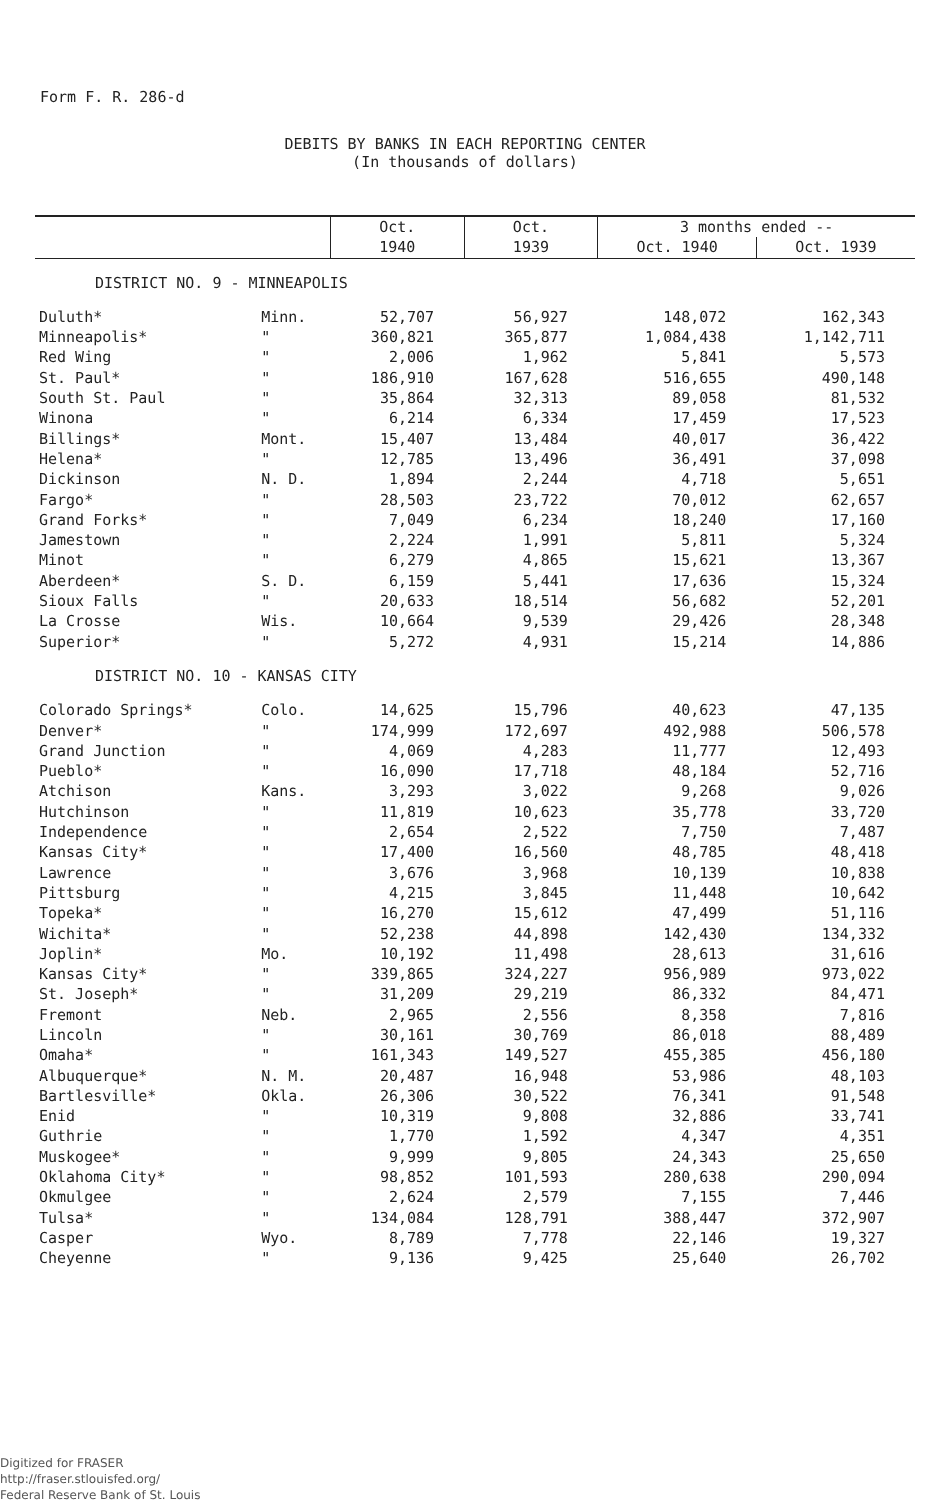Form F. R. 286-d
DEBITS BY BANKS IN EACH REPORTING CENTER
(In thousands of dollars)
| | | Oct. | Oct. | 3 months ended -- | |
| --- | --- | --- | --- | --- | --- |
| | | 1940 | 1939 | Oct. 1940 | Oct. 1939 |
| DISTRICT NO. 9 - MINNEAPOLIS | | | | | |
| Duluth* | Minn. | 52,707 | 56,927 | 148,072 | 162,343 |
| Minneapolis* | " | 360,821 | 365,877 | 1,084,438 | 1,142,711 |
| Red Wing | " | 2,006 | 1,962 | 5,841 | 5,573 |
| St. Paul* | " | 186,910 | 167,628 | 516,655 | 490,148 |
| South St. Paul | " | 35,864 | 32,313 | 89,058 | 81,532 |
| Winona | " | 6,214 | 6,334 | 17,459 | 17,523 |
| Billings* | Mont. | 15,407 | 13,484 | 40,017 | 36,422 |
| Helena* | " | 12,785 | 13,496 | 36,491 | 37,098 |
| Dickinson | N. D. | 1,894 | 2,244 | 4,718 | 5,651 |
| Fargo* | " | 28,503 | 23,722 | 70,012 | 62,657 |
| Grand Forks* | " | 7,049 | 6,234 | 18,240 | 17,160 |
| Jamestown | " | 2,224 | 1,991 | 5,811 | 5,324 |
| Minot | " | 6,279 | 4,865 | 15,621 | 13,367 |
| Aberdeen* | S. D. | 6,159 | 5,441 | 17,636 | 15,324 |
| Sioux Falls | " | 20,633 | 18,514 | 56,682 | 52,201 |
| La Crosse | Wis. | 10,664 | 9,539 | 29,426 | 28,348 |
| Superior* | " | 5,272 | 4,931 | 15,214 | 14,886 |
| DISTRICT NO. 10 - KANSAS CITY | | | | | |
| Colorado Springs* | Colo. | 14,625 | 15,796 | 40,623 | 47,135 |
| Denver* | " | 174,999 | 172,697 | 492,988 | 506,578 |
| Grand Junction | " | 4,069 | 4,283 | 11,777 | 12,493 |
| Pueblo* | " | 16,090 | 17,718 | 48,184 | 52,716 |
| Atchison | Kans. | 3,293 | 3,022 | 9,268 | 9,026 |
| Hutchinson | " | 11,819 | 10,623 | 35,778 | 33,720 |
| Independence | " | 2,654 | 2,522 | 7,750 | 7,487 |
| Kansas City* | " | 17,400 | 16,560 | 48,785 | 48,418 |
| Lawrence | " | 3,676 | 3,968 | 10,139 | 10,838 |
| Pittsburg | " | 4,215 | 3,845 | 11,448 | 10,642 |
| Topeka* | " | 16,270 | 15,612 | 47,499 | 51,116 |
| Wichita* | " | 52,238 | 44,898 | 142,430 | 134,332 |
| Joplin* | Mo. | 10,192 | 11,498 | 28,613 | 31,616 |
| Kansas City* | " | 339,865 | 324,227 | 956,989 | 973,022 |
| St. Joseph* | " | 31,209 | 29,219 | 86,332 | 84,471 |
| Fremont | Neb. | 2,965 | 2,556 | 8,358 | 7,816 |
| Lincoln | " | 30,161 | 30,769 | 86,018 | 88,489 |
| Omaha* | " | 161,343 | 149,527 | 455,385 | 456,180 |
| Albuquerque* | N. M. | 20,487 | 16,948 | 53,986 | 48,103 |
| Bartlesville* | Okla. | 26,306 | 30,522 | 76,341 | 91,548 |
| Enid | " | 10,319 | 9,808 | 32,886 | 33,741 |
| Guthrie | " | 1,770 | 1,592 | 4,347 | 4,351 |
| Muskogee* | " | 9,999 | 9,805 | 24,343 | 25,650 |
| Oklahoma City* | " | 98,852 | 101,593 | 280,638 | 290,094 |
| Okmulgee | " | 2,624 | 2,579 | 7,155 | 7,446 |
| Tulsa* | " | 134,084 | 128,791 | 388,447 | 372,907 |
| Casper | Wyo. | 8,789 | 7,778 | 22,146 | 19,327 |
| Cheyenne | " | 9,136 | 9,425 | 25,640 | 26,702 |
Digitized for FRASER
http://fraser.stlouisfed.org/
Federal Reserve Bank of St. Louis